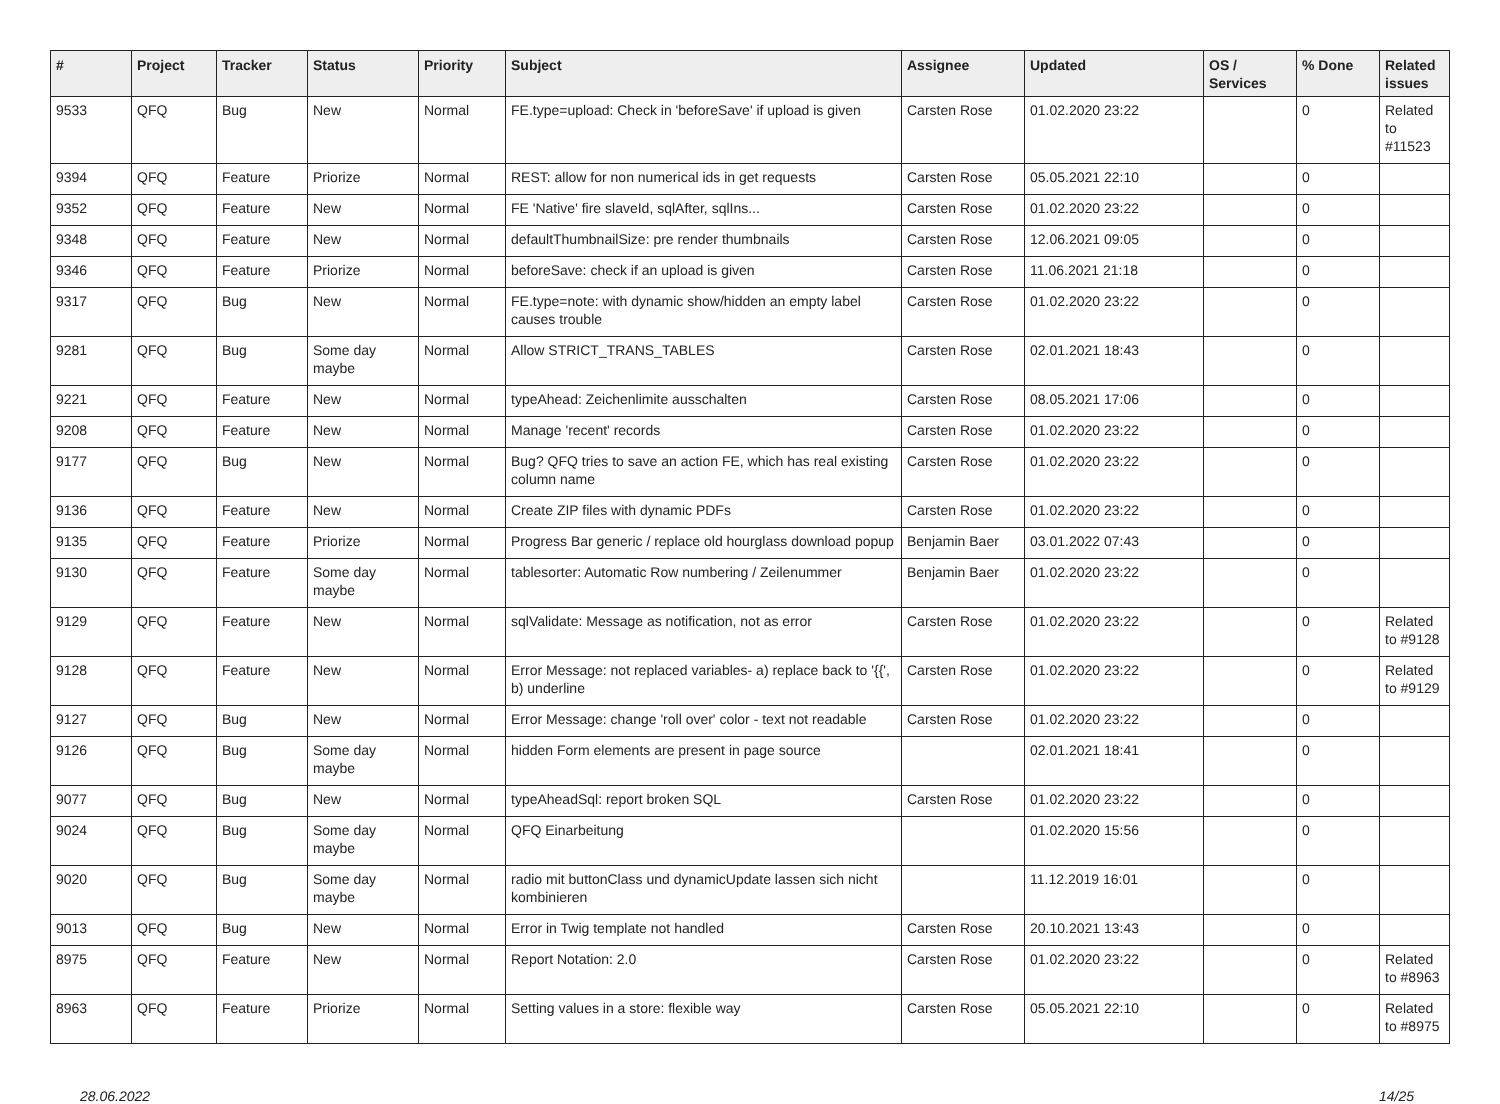| # | Project | Tracker | Status | Priority | Subject | Assignee | Updated | OS / Services | % Done | Related issues |
| --- | --- | --- | --- | --- | --- | --- | --- | --- | --- | --- |
| 9533 | QFQ | Bug | New | Normal | FE.type=upload: Check in 'beforeSave' if upload is given | Carsten Rose | 01.02.2020 23:22 | | 0 | Related to #11523 |
| 9394 | QFQ | Feature | Priorize | Normal | REST: allow for non numerical ids in get requests | Carsten Rose | 05.05.2021 22:10 | | 0 | |
| 9352 | QFQ | Feature | New | Normal | FE 'Native' fire slaveId, sqlAfter, sqlIns... | Carsten Rose | 01.02.2020 23:22 | | 0 | |
| 9348 | QFQ | Feature | New | Normal | defaultThumbnailSize: pre render thumbnails | Carsten Rose | 12.06.2021 09:05 | | 0 | |
| 9346 | QFQ | Feature | Priorize | Normal | beforeSave: check if an upload is given | Carsten Rose | 11.06.2021 21:18 | | 0 | |
| 9317 | QFQ | Bug | New | Normal | FE.type=note: with dynamic show/hidden an empty label causes trouble | Carsten Rose | 01.02.2020 23:22 | | 0 | |
| 9281 | QFQ | Bug | Some day maybe | Normal | Allow STRICT_TRANS_TABLES | Carsten Rose | 02.01.2021 18:43 | | 0 | |
| 9221 | QFQ | Feature | New | Normal | typeAhead: Zeichenlimite ausschalten | Carsten Rose | 08.05.2021 17:06 | | 0 | |
| 9208 | QFQ | Feature | New | Normal | Manage 'recent' records | Carsten Rose | 01.02.2020 23:22 | | 0 | |
| 9177 | QFQ | Bug | New | Normal | Bug? QFQ tries to save an action FE, which has real existing column name | Carsten Rose | 01.02.2020 23:22 | | 0 | |
| 9136 | QFQ | Feature | New | Normal | Create ZIP files with dynamic PDFs | Carsten Rose | 01.02.2020 23:22 | | 0 | |
| 9135 | QFQ | Feature | Priorize | Normal | Progress Bar generic / replace old hourglass download popup | Benjamin Baer | 03.01.2022 07:43 | | 0 | |
| 9130 | QFQ | Feature | Some day maybe | Normal | tablesorter: Automatic Row numbering / Zeilenummer | Benjamin Baer | 01.02.2020 23:22 | | 0 | |
| 9129 | QFQ | Feature | New | Normal | sqlValidate: Message as notification, not as error | Carsten Rose | 01.02.2020 23:22 | | 0 | Related to #9128 |
| 9128 | QFQ | Feature | New | Normal | Error Message: not replaced variables- a) replace back to '{{', b) underline | Carsten Rose | 01.02.2020 23:22 | | 0 | Related to #9129 |
| 9127 | QFQ | Bug | New | Normal | Error Message: change 'roll over' color - text not readable | Carsten Rose | 01.02.2020 23:22 | | 0 | |
| 9126 | QFQ | Bug | Some day maybe | Normal | hidden Form elements are present in page source | | 02.01.2021 18:41 | | 0 | |
| 9077 | QFQ | Bug | New | Normal | typeAheadSql: report broken SQL | Carsten Rose | 01.02.2020 23:22 | | 0 | |
| 9024 | QFQ | Bug | Some day maybe | Normal | QFQ Einarbeitung | | 01.02.2020 15:56 | | 0 | |
| 9020 | QFQ | Bug | Some day maybe | Normal | radio mit buttonClass und dynamicUpdate lassen sich nicht kombinieren | | 11.12.2019 16:01 | | 0 | |
| 9013 | QFQ | Bug | New | Normal | Error in Twig template not handled | Carsten Rose | 20.10.2021 13:43 | | 0 | |
| 8975 | QFQ | Feature | New | Normal | Report Notation: 2.0 | Carsten Rose | 01.02.2020 23:22 | | 0 | Related to #8963 |
| 8963 | QFQ | Feature | Priorize | Normal | Setting values in a store: flexible way | Carsten Rose | 05.05.2021 22:10 | | 0 | Related to #8975 |
28.06.2022 14/25